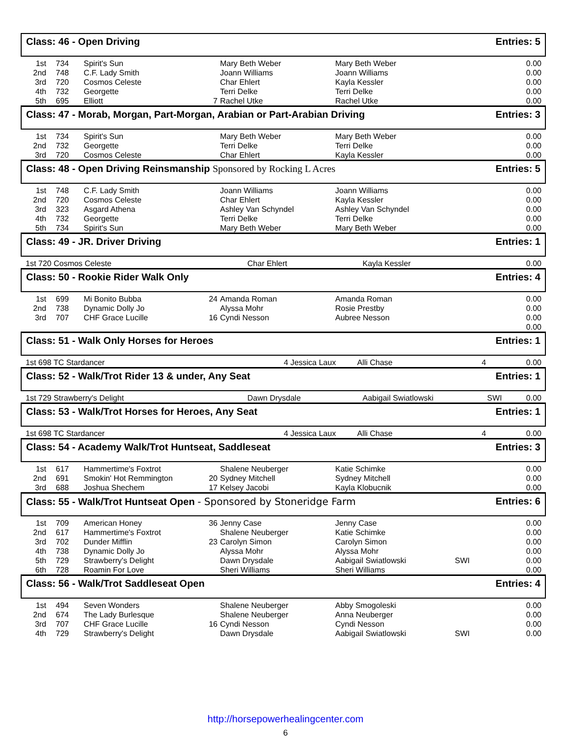Class: 46 - Open Driving Entries: 5
| 1st | 734 | Spirit's Sun | | Mary Beth Weber | Mary Beth Weber | | 0.00 |
| 2nd | 748 | C.F. Lady Smith | | Joann Williams | Joann Williams | | 0.00 |
| 3rd | 720 | Cosmos Celeste | | Char Ehlert | Kayla Kessler | | 0.00 |
| 4th | 732 | Georgette | | Terri Delke | Terri Delke | | 0.00 |
| 5th | 695 | Elliott | 7 | Rachel Utke | Rachel Utke | | 0.00 |
Class: 47 - Morab, Morgan, Part-Morgan, Arabian or Part-Arabian Driving Entries: 3
| 1st | 734 | Spirit's Sun | | Mary Beth Weber | Mary Beth Weber | | 0.00 |
| 2nd | 732 | Georgette | | Terri Delke | Terri Delke | | 0.00 |
| 3rd | 720 | Cosmos Celeste | | Char Ehlert | Kayla Kessler | | 0.00 |
Class: 48 - Open Driving Reinsmanship Sponsored by Rocking L Acres Entries: 5
| 1st | 748 | C.F. Lady Smith | | Joann Williams | Joann Williams | | 0.00 |
| 2nd | 720 | Cosmos Celeste | | Char Ehlert | Kayla Kessler | | 0.00 |
| 3rd | 323 | Asgard Athena | | Ashley Van Schyndel | Ashley Van Schyndel | | 0.00 |
| 4th | 732 | Georgette | | Terri Delke | Terri Delke | | 0.00 |
| 5th | 734 | Spirit's Sun | | Mary Beth Weber | Mary Beth Weber | | 0.00 |
Class: 49 - JR. Driver Driving Entries: 1
| 1st 720 Cosmos Celeste | Char Ehlert | Kayla Kessler | | 0.00 |
Class: 50 - Rookie Rider Walk Only Entries: 4
| 1st | 699 | Mi Bonito Bubba | 24 | Amanda Roman | Amanda Roman | | 0.00 |
| 2nd | 738 | Dynamic Dolly Jo | | Alyssa Mohr | Rosie Prestby | | 0.00 |
| 3rd | 707 | CHF Grace Lucille | 16 | Cyndi Nesson | Aubree Nesson | | 0.00 |
| | | | | | | | 0.00 |
Class: 51 - Walk Only Horses for Heroes Entries: 1
| 1st 698 TC Stardancer | 4 Jessica Laux | Alli Chase | 4 | 0.00 |
Class: 52 - Walk/Trot Rider 13 & under, Any Seat Entries: 1
| 1st 729 Strawberry's Delight | Dawn Drysdale | Aabigail Swiatlowski | SWI | 0.00 |
Class: 53 - Walk/Trot Horses for Heroes, Any Seat Entries: 1
| 1st 698 TC Stardancer | 4 Jessica Laux | Alli Chase | 4 | 0.00 |
Class: 54 - Academy Walk/Trot Huntseat, Saddleseat Entries: 3
| 1st | 617 | Hammertime's Foxtrot | | Shalene Neuberger | Katie Schimke | | 0.00 |
| 2nd | 691 | Smokin' Hot Remmington | 20 | Sydney Mitchell | Sydney Mitchell | | 0.00 |
| 3rd | 688 | Joshua Shechem | 17 | Kelsey Jacobi | Kayla Klobucnik | | 0.00 |
Class: 55 - Walk/Trot Huntseat Open - Sponsored by Stoneridge Farm Entries: 6
| 1st | 709 | American Honey | 36 | Jenny Case | Jenny Case | | 0.00 |
| 2nd | 617 | Hammertime's Foxtrot | | Shalene Neuberger | Katie Schimke | | 0.00 |
| 3rd | 702 | Dunder Mifflin | 23 | Carolyn Simon | Carolyn Simon | | 0.00 |
| 4th | 738 | Dynamic Dolly Jo | | Alyssa Mohr | Alyssa Mohr | | 0.00 |
| 5th | 729 | Strawberry's Delight | | Dawn Drysdale | Aabigail Swiatlowski | SWI | 0.00 |
| 6th | 728 | Roamin For Love | | Sheri Williams | Sheri Williams | | 0.00 |
Class: 56 - Walk/Trot Saddleseat Open Entries: 4
| 1st | 494 | Seven Wonders | | Shalene Neuberger | Abby Smogoleski | | 0.00 |
| 2nd | 674 | The Lady Burlesque | | Shalene Neuberger | Anna Neuberger | | 0.00 |
| 3rd | 707 | CHF Grace Lucille | 16 | Cyndi Nesson | Cyndi Nesson | | 0.00 |
| 4th | 729 | Strawberry's Delight | | Dawn Drysdale | Aabigail Swiatlowski | SWI | 0.00 |
http://horsepowerhealingcenter.com
6